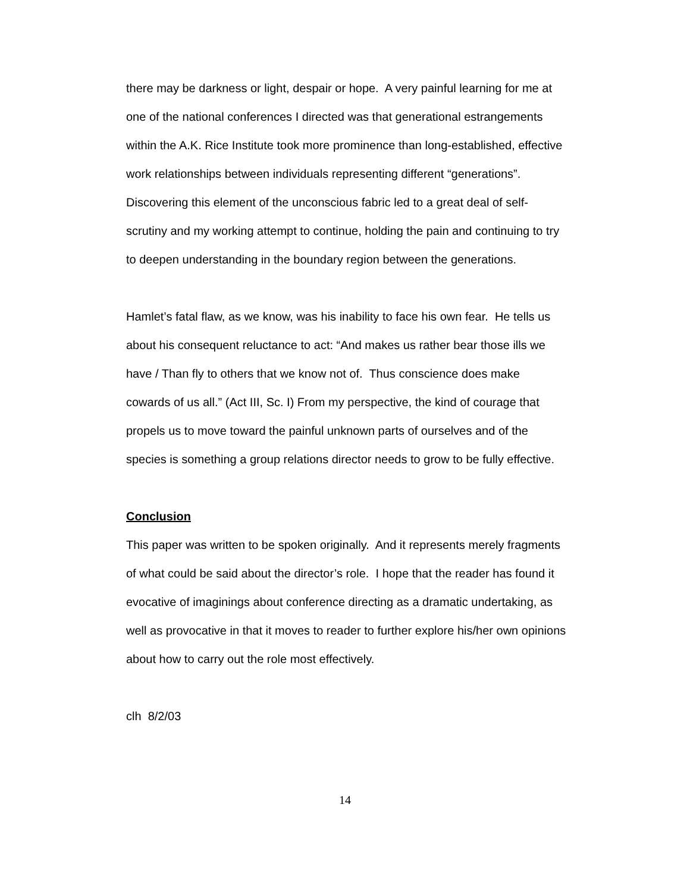there may be darkness or light, despair or hope. A very painful learning for me at one of the national conferences I directed was that generational estrangements within the A.K. Rice Institute took more prominence than long-established, effective work relationships between individuals representing different “generations”. Discovering this element of the unconscious fabric led to a great deal of self-scrutiny and my working attempt to continue, holding the pain and continuing to try to deepen understanding in the boundary region between the generations.
Hamlet’s fatal flaw, as we know, was his inability to face his own fear. He tells us about his consequent reluctance to act: “And makes us rather bear those ills we have / Than fly to others that we know not of. Thus conscience does make cowards of us all.” (Act III, Sc. I) From my perspective, the kind of courage that propels us to move toward the painful unknown parts of ourselves and of the species is something a group relations director needs to grow to be fully effective.
Conclusion
This paper was written to be spoken originally. And it represents merely fragments of what could be said about the director’s role. I hope that the reader has found it evocative of imaginings about conference directing as a dramatic undertaking, as well as provocative in that it moves to reader to further explore his/her own opinions about how to carry out the role most effectively.
clh 8/2/03
14